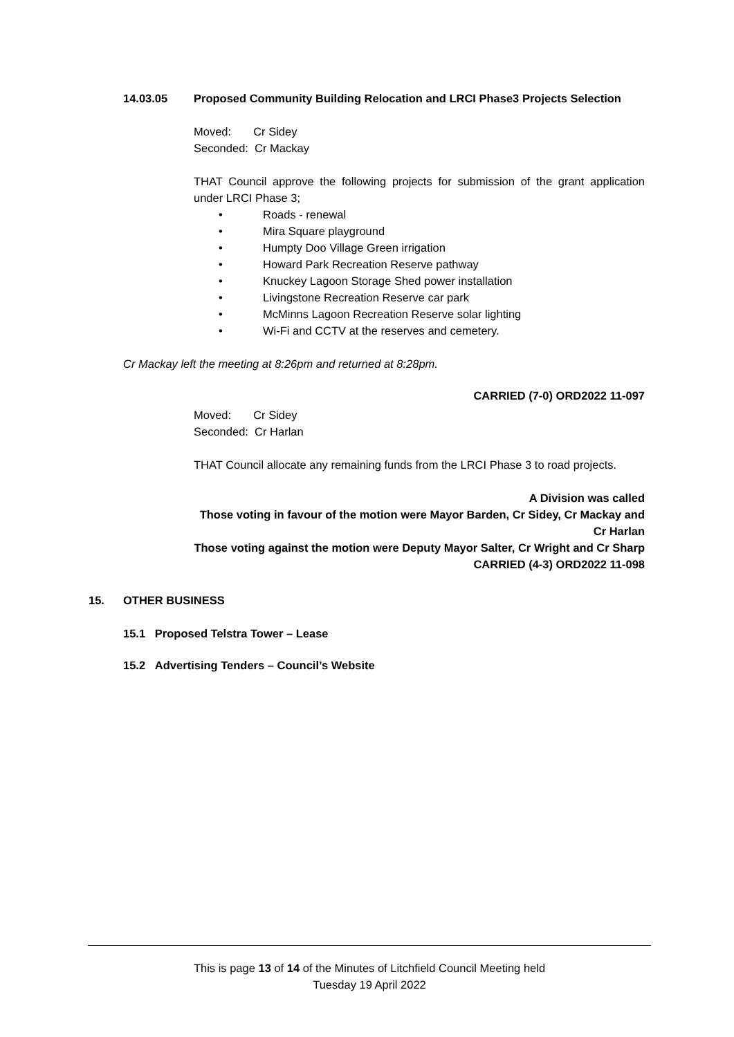14.03.05 Proposed Community Building Relocation and LRCI Phase3 Projects Selection
Moved: Cr Sidey
Seconded: Cr Mackay
THAT Council approve the following projects for submission of the grant application under LRCI Phase 3;
• Roads - renewal
• Mira Square playground
• Humpty Doo Village Green irrigation
• Howard Park Recreation Reserve pathway
• Knuckey Lagoon Storage Shed power installation
• Livingstone Recreation Reserve car park
• McMinns Lagoon Recreation Reserve solar lighting
• Wi-Fi and CCTV at the reserves and cemetery.
Cr Mackay left the meeting at 8:26pm and returned at 8:28pm.
CARRIED (7-0) ORD2022 11-097
Moved: Cr Sidey
Seconded: Cr Harlan
THAT Council allocate any remaining funds from the LRCI Phase 3 to road projects.
A Division was called
Those voting in favour of the motion were Mayor Barden, Cr Sidey, Cr Mackay and Cr Harlan
Those voting against the motion were Deputy Mayor Salter, Cr Wright and Cr Sharp
CARRIED (4-3) ORD2022 11-098
15. OTHER BUSINESS
15.1 Proposed Telstra Tower – Lease
15.2 Advertising Tenders – Council’s Website
This is page 13 of 14 of the Minutes of Litchfield Council Meeting held
Tuesday 19 April 2022